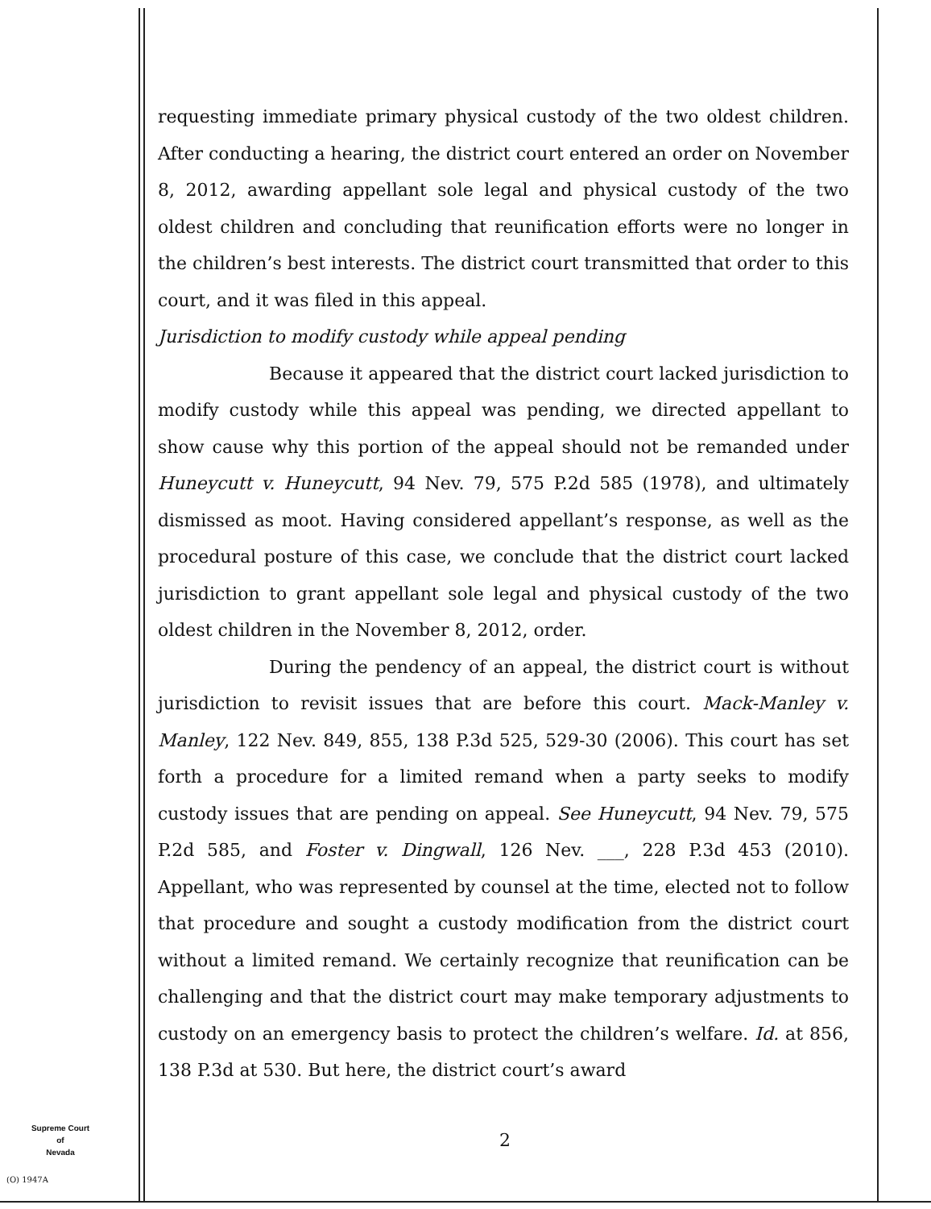requesting immediate primary physical custody of the two oldest children. After conducting a hearing, the district court entered an order on November 8, 2012, awarding appellant sole legal and physical custody of the two oldest children and concluding that reunification efforts were no longer in the children’s best interests. The district court transmitted that order to this court, and it was filed in this appeal.
Jurisdiction to modify custody while appeal pending
Because it appeared that the district court lacked jurisdiction to modify custody while this appeal was pending, we directed appellant to show cause why this portion of the appeal should not be remanded under Huneycutt v. Huneycutt, 94 Nev. 79, 575 P.2d 585 (1978), and ultimately dismissed as moot. Having considered appellant’s response, as well as the procedural posture of this case, we conclude that the district court lacked jurisdiction to grant appellant sole legal and physical custody of the two oldest children in the November 8, 2012, order.
During the pendency of an appeal, the district court is without jurisdiction to revisit issues that are before this court. Mack-Manley v. Manley, 122 Nev. 849, 855, 138 P.3d 525, 529-30 (2006). This court has set forth a procedure for a limited remand when a party seeks to modify custody issues that are pending on appeal. See Huneycutt, 94 Nev. 79, 575 P.2d 585, and Foster v. Dingwall, 126 Nev. ___, 228 P.3d 453 (2010). Appellant, who was represented by counsel at the time, elected not to follow that procedure and sought a custody modification from the district court without a limited remand. We certainly recognize that reunification can be challenging and that the district court may make temporary adjustments to custody on an emergency basis to protect the children’s welfare. Id. at 856, 138 P.3d at 530. But here, the district court’s award
2
Supreme Court
of
Nevada
(O) 1947A